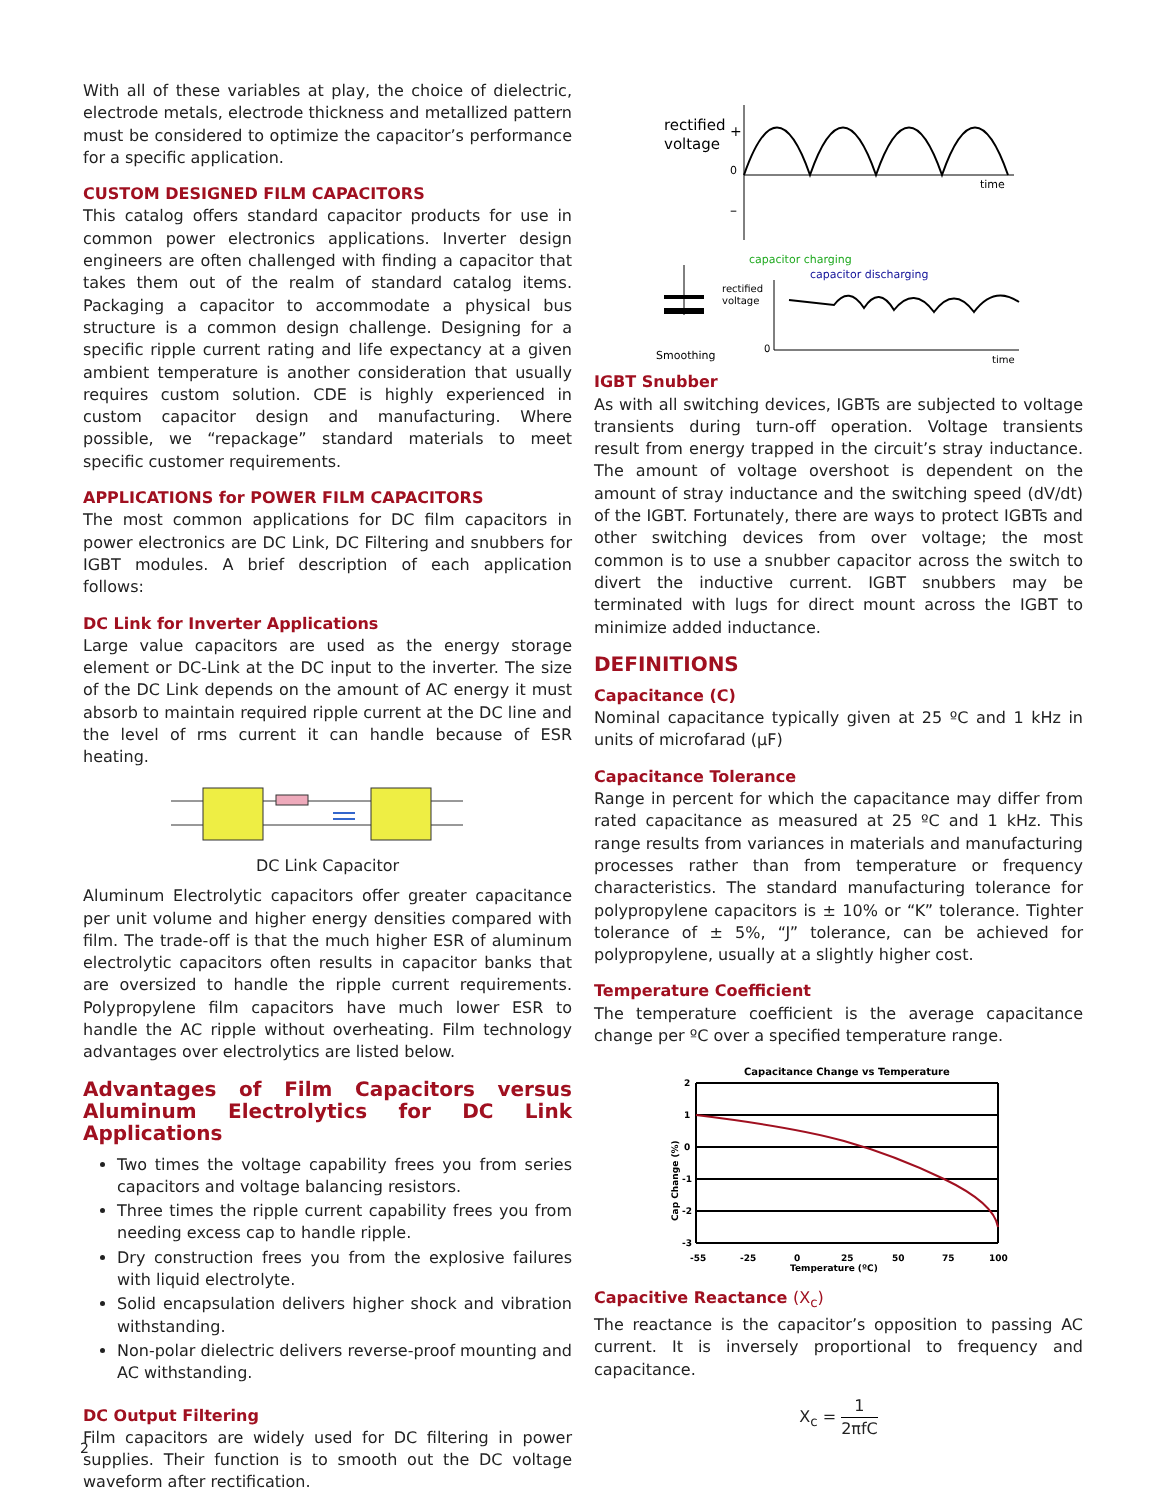With all of these variables at play, the choice of dielectric, electrode metals, electrode thickness and metallized pattern must be considered to optimize the capacitor’s performance for a specific application.
CUSTOM DESIGNED FILM CAPACITORS
This catalog offers standard capacitor products for use in common power electronics applications. Inverter design engineers are often challenged with finding a capacitor that takes them out of the realm of standard catalog items. Packaging a capacitor to accommodate a physical bus structure is a common design challenge. Designing for a specific ripple current rating and life expectancy at a given ambient temperature is another consideration that usually requires custom solution. CDE is highly experienced in custom capacitor design and manufacturing. Where possible, we “repackage” standard materials to meet specific customer requirements.
APPLICATIONS for POWER FILM CAPACITORS
The most common applications for DC film capacitors in power electronics are DC Link, DC Filtering and snubbers for IGBT modules. A brief description of each application follows:
DC Link for Inverter Applications
Large value capacitors are used as the energy storage element or DC-Link at the DC input to the inverter. The size of the DC Link depends on the amount of AC energy it must absorb to maintain required ripple current at the DC line and the level of rms current it can handle because of ESR heating.
DC Link Capacitor
Aluminum Electrolytic capacitors offer greater capacitance per unit volume and higher energy densities compared with film. The trade-off is that the much higher ESR of aluminum electrolytic capacitors often results in capacitor banks that are oversized to handle the ripple current requirements. Polypropylene film capacitors have much lower ESR to handle the AC ripple without overheating. Film technology advantages over electrolytics are listed below.
Advantages of Film Capacitors versus Aluminum Electrolytics for DC Link Applications
Two times the voltage capability frees you from series capacitors and voltage balancing resistors.
Three times the ripple current capability frees you from needing excess cap to handle ripple.
Dry construction frees you from the explosive failures with liquid electrolyte.
Solid encapsulation delivers higher shock and vibration withstanding.
Non-polar dielectric delivers reverse-proof mounting and AC withstanding.
DC Output Filtering
Film capacitors are widely used for DC filtering in power supplies. Their function is to smooth out the DC voltage waveform after rectification.
rectified
voltage
+
0
–
time
capacitor charging
capacitor discharging
rectified
voltage
Smoothing
0
time
IGBT Snubber
As with all switching devices, IGBTs are subjected to voltage transients during turn-off operation. Voltage transients result from energy trapped in the circuit’s stray inductance. The amount of voltage overshoot is dependent on the amount of stray inductance and the switching speed (dV/dt) of the IGBT. Fortunately, there are ways to protect IGBTs and other switching devices from over voltage; the most common is to use a snubber capacitor across the switch to divert the inductive current. IGBT snubbers may be terminated with lugs for direct mount across the IGBT to minimize added inductance.
DEFINITIONS
Capacitance (C)
Nominal capacitance typically given at 25 ºC and 1 kHz in units of microfarad (µF)
Capacitance Tolerance
Range in percent for which the capacitance may differ from rated capacitance as measured at 25 ºC and 1 kHz. This range results from variances in materials and manufacturing processes rather than from temperature or frequency characteristics. The standard manufacturing tolerance for polypropylene capacitors is ± 10% or “K” tolerance. Tighter tolerance of ± 5%, “J” tolerance, can be achieved for polypropylene, usually at a slightly higher cost.
Temperature Coefficient
The temperature coefficient is the average capacitance change per ºC over a specified temperature range.
Capacitance Change vs Temperature
2
1
0
-1
-2
-3
-55
-25
0
25
50
75
100
Temperature (ºC)
Cap Change (%)
Capacitive Reactance (X<sub>c</sub>)
The reactance is the capacitor’s opposition to passing AC current. It is inversely proportional to frequency and capacitance.
X<sub>c</sub> = 1 2πfC
2